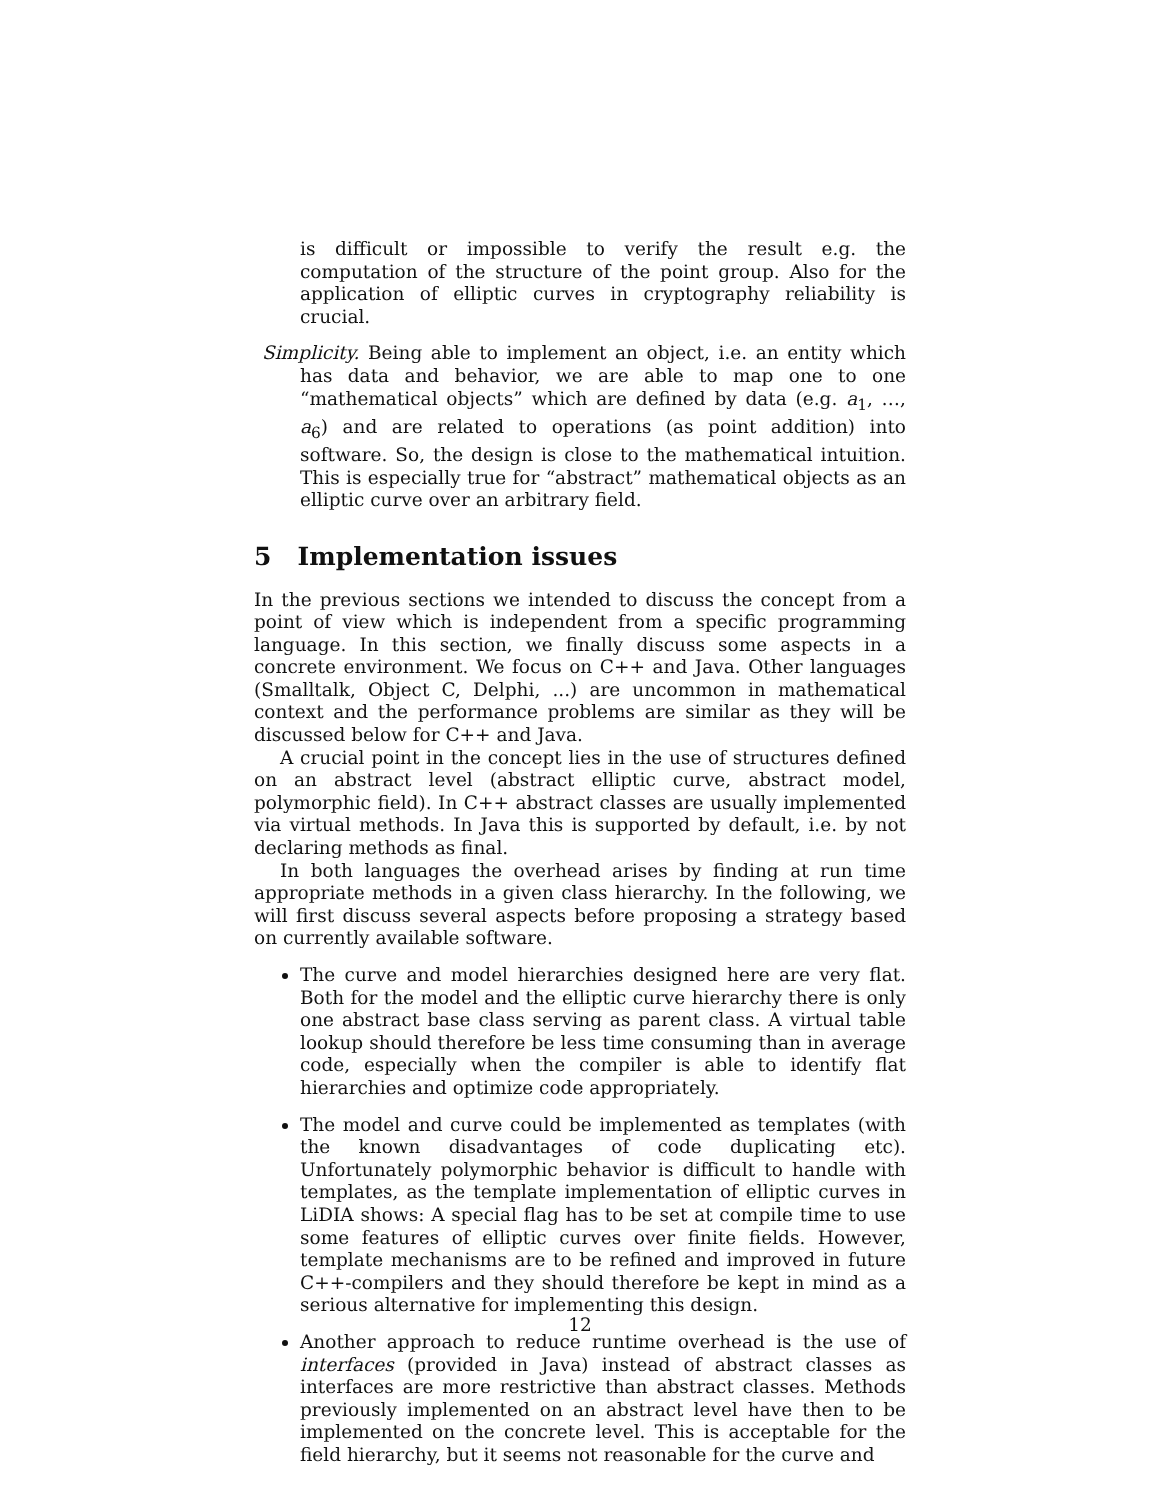is difficult or impossible to verify the result e.g. the computation of the structure of the point group. Also for the application of elliptic curves in cryptography reliability is crucial.
Simplicity. Being able to implement an object, i.e. an entity which has data and behavior, we are able to map one to one “mathematical objects” which are defined by data (e.g. a<sub>1</sub>, …, a<sub>6</sub>) and are related to operations (as point addition) into software. So, the design is close to the mathematical intuition. This is especially true for “abstract” mathematical objects as an elliptic curve over an arbitrary field.
5 Implementation issues
In the previous sections we intended to discuss the concept from a point of view which is independent from a specific programming language. In this section, we finally discuss some aspects in a concrete environment. We focus on C++ and Java. Other languages (Smalltalk, Object C, Delphi, ...) are uncommon in mathematical context and the performance problems are similar as they will be discussed below for C++ and Java.
A crucial point in the concept lies in the use of structures defined on an abstract level (abstract elliptic curve, abstract model, polymorphic field). In C++ abstract classes are usually implemented via virtual methods. In Java this is supported by default, i.e. by not declaring methods as final.
In both languages the overhead arises by finding at run time appropriate methods in a given class hierarchy. In the following, we will first discuss several aspects before proposing a strategy based on currently available software.
The curve and model hierarchies designed here are very flat. Both for the model and the elliptic curve hierarchy there is only one abstract base class serving as parent class. A virtual table lookup should therefore be less time consuming than in average code, especially when the compiler is able to identify flat hierarchies and optimize code appropriately.
The model and curve could be implemented as templates (with the known disadvantages of code duplicating etc). Unfortunately polymorphic behavior is difficult to handle with templates, as the template implementation of elliptic curves in LiDIA shows: A special flag has to be set at compile time to use some features of elliptic curves over finite fields. However, template mechanisms are to be refined and improved in future C++-compilers and they should therefore be kept in mind as a serious alternative for implementing this design.
Another approach to reduce runtime overhead is the use of interfaces (provided in Java) instead of abstract classes as interfaces are more restrictive than abstract classes. Methods previously implemented on an abstract level have then to be implemented on the concrete level. This is acceptable for the field hierarchy, but it seems not reasonable for the curve and
12